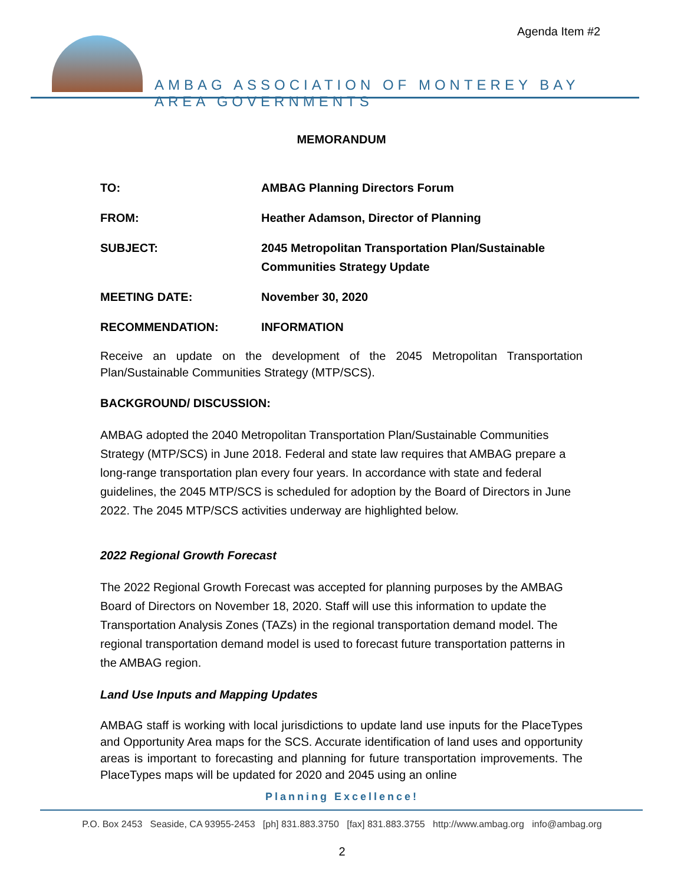Agenda Item #2
AMBAG ASSOCIATION OF MONTEREY BAY AREA GOVERNMENTS
MEMORANDUM
TO: AMBAG Planning Directors Forum
FROM: Heather Adamson, Director of Planning
SUBJECT: 2045 Metropolitan Transportation Plan/Sustainable
Communities Strategy Update
MEETING DATE: November 30, 2020
RECOMMENDATION: INFORMATION
Receive an update on the development of the 2045 Metropolitan Transportation Plan/Sustainable Communities Strategy (MTP/SCS).
BACKGROUND/ DISCUSSION:
AMBAG adopted the 2040 Metropolitan Transportation Plan/Sustainable Communities Strategy (MTP/SCS) in June 2018. Federal and state law requires that AMBAG prepare a long-range transportation plan every four years. In accordance with state and federal guidelines, the 2045 MTP/SCS is scheduled for adoption by the Board of Directors in June 2022. The 2045 MTP/SCS activities underway are highlighted below.
2022 Regional Growth Forecast
The 2022 Regional Growth Forecast was accepted for planning purposes by the AMBAG Board of Directors on November 18, 2020. Staff will use this information to update the Transportation Analysis Zones (TAZs) in the regional transportation demand model. The regional transportation demand model is used to forecast future transportation patterns in the AMBAG region.
Land Use Inputs and Mapping Updates
AMBAG staff is working with local jurisdictions to update land use inputs for the PlaceTypes and Opportunity Area maps for the SCS. Accurate identification of land uses and opportunity areas is important to forecasting and planning for future transportation improvements. The PlaceTypes maps will be updated for 2020 and 2045 using an online
Planning Excellence!
P.O. Box 2453 Seaside, CA 93955-2453 [ph] 831.883.3750 [fax] 831.883.3755 http://www.ambag.org info@ambag.org
2